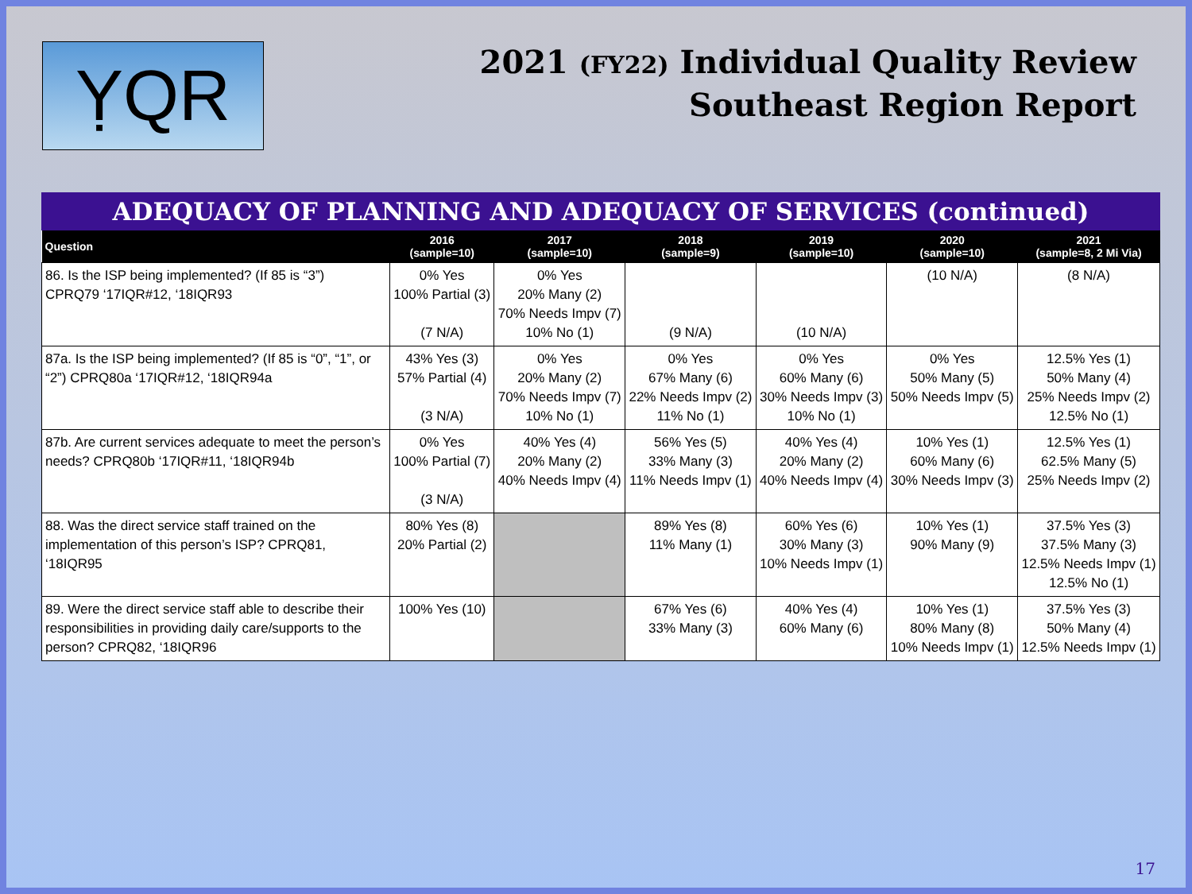ỴQR
2021 (FY22) Individual Quality Review
Southeast Region Report
ADEQUACY OF PLANNING AND ADEQUACY OF SERVICES (continued)
| Question | 2016 (sample=10) | 2017 (sample=10) | 2018 (sample=9) | 2019 (sample=10) | 2020 (sample=10) | 2021 (sample=8, 2 Mi Via) |
| --- | --- | --- | --- | --- | --- | --- |
| 86. Is the ISP being implemented? (If 85 is “3”) CPRQ79 ‘17IQR#12, ‘18IQR93 | 0% Yes 100% Partial (3) (7 N/A) | 0% Yes 20% Many (2) 70% Needs Impv (7) 10% No (1) | (9 N/A) | (10 N/A) | (10 N/A) | (8 N/A) |
| 87a. Is the ISP being implemented? (If 85 is “0”, “1”, or “2”) CPRQ80a ‘17IQR#12, ‘18IQR94a | 43% Yes (3) 57% Partial (4) (3 N/A) | 0% Yes 20% Many (2) 70% Needs Impv (7) 10% No (1) | 0% Yes 67% Many (6) 22% Needs Impv (2) 11% No (1) | 0% Yes 60% Many (6) 30% Needs Impv (3) 10% No (1) | 0% Yes 50% Many (5) 50% Needs Impv (5) | 12.5% Yes (1) 50% Many (4) 25% Needs Impv (2) 12.5% No (1) |
| 87b. Are current services adequate to meet the person’s needs? CPRQ80b ‘17IQR#11, ‘18IQR94b | 0% Yes 100% Partial (7) (3 N/A) | 40% Yes (4) 20% Many (2) 40% Needs Impv (4) | 56% Yes (5) 33% Many (3) 11% Needs Impv (1) | 40% Yes (4) 20% Many (2) 40% Needs Impv (4) | 10% Yes (1) 60% Many (6) 30% Needs Impv (3) | 12.5% Yes (1) 62.5% Many (5) 25% Needs Impv (2) |
| 88. Was the direct service staff trained on the implementation of this person’s ISP? CPRQ81, ‘18IQR95 | 80% Yes (8) 20% Partial (2) | | 89% Yes (8) 11% Many (1) | 60% Yes (6) 30% Many (3) 10% Needs Impv (1) | 10% Yes (1) 90% Many (9) | 37.5% Yes (3) 37.5% Many (3) 12.5% Needs Impv (1) 12.5% No (1) |
| 89. Were the direct service staff able to describe their responsibilities in providing daily care/supports to the person? CPRQ82, ‘18IQR96 | 100% Yes (10) | | 67% Yes (6) 33% Many (3) | 40% Yes (4) 60% Many (6) | 10% Yes (1) 80% Many (8) 10% Needs Impv (1) | 37.5% Yes (3) 50% Many (4) 12.5% Needs Impv (1) |
17